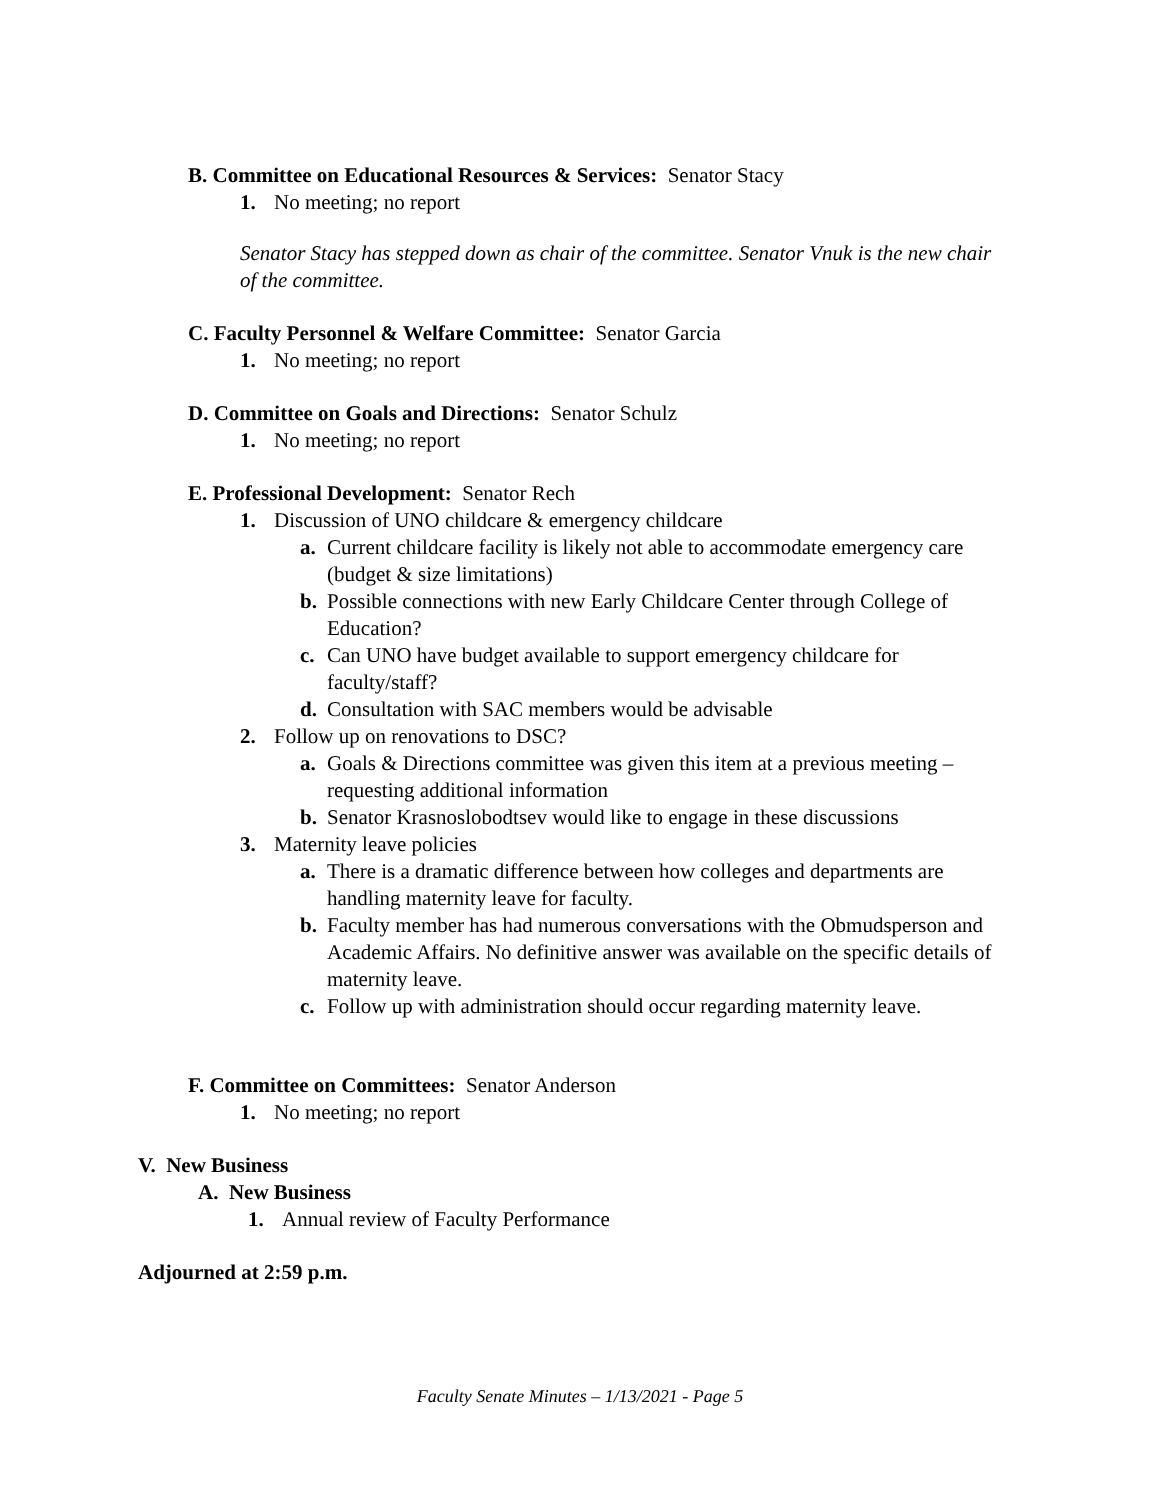B. Committee on Educational Resources & Services: Senator Stacy
1. No meeting; no report
Senator Stacy has stepped down as chair of the committee. Senator Vnuk is the new chair of the committee.
C. Faculty Personnel & Welfare Committee: Senator Garcia
1. No meeting; no report
D. Committee on Goals and Directions: Senator Schulz
1. No meeting; no report
E. Professional Development: Senator Rech
1. Discussion of UNO childcare & emergency childcare
a. Current childcare facility is likely not able to accommodate emergency care (budget & size limitations)
b. Possible connections with new Early Childcare Center through College of Education?
c. Can UNO have budget available to support emergency childcare for faculty/staff?
d. Consultation with SAC members would be advisable
2. Follow up on renovations to DSC?
a. Goals & Directions committee was given this item at a previous meeting – requesting additional information
b. Senator Krasnoslobodtsev would like to engage in these discussions
3. Maternity leave policies
a. There is a dramatic difference between how colleges and departments are handling maternity leave for faculty.
b. Faculty member has had numerous conversations with the Obmudsperson and Academic Affairs. No definitive answer was available on the specific details of maternity leave.
c. Follow up with administration should occur regarding maternity leave.
F. Committee on Committees: Senator Anderson
1. No meeting; no report
V. New Business
A. New Business
1. Annual review of Faculty Performance
Adjourned at 2:59 p.m.
Faculty Senate Minutes – 1/13/2021 - Page 5